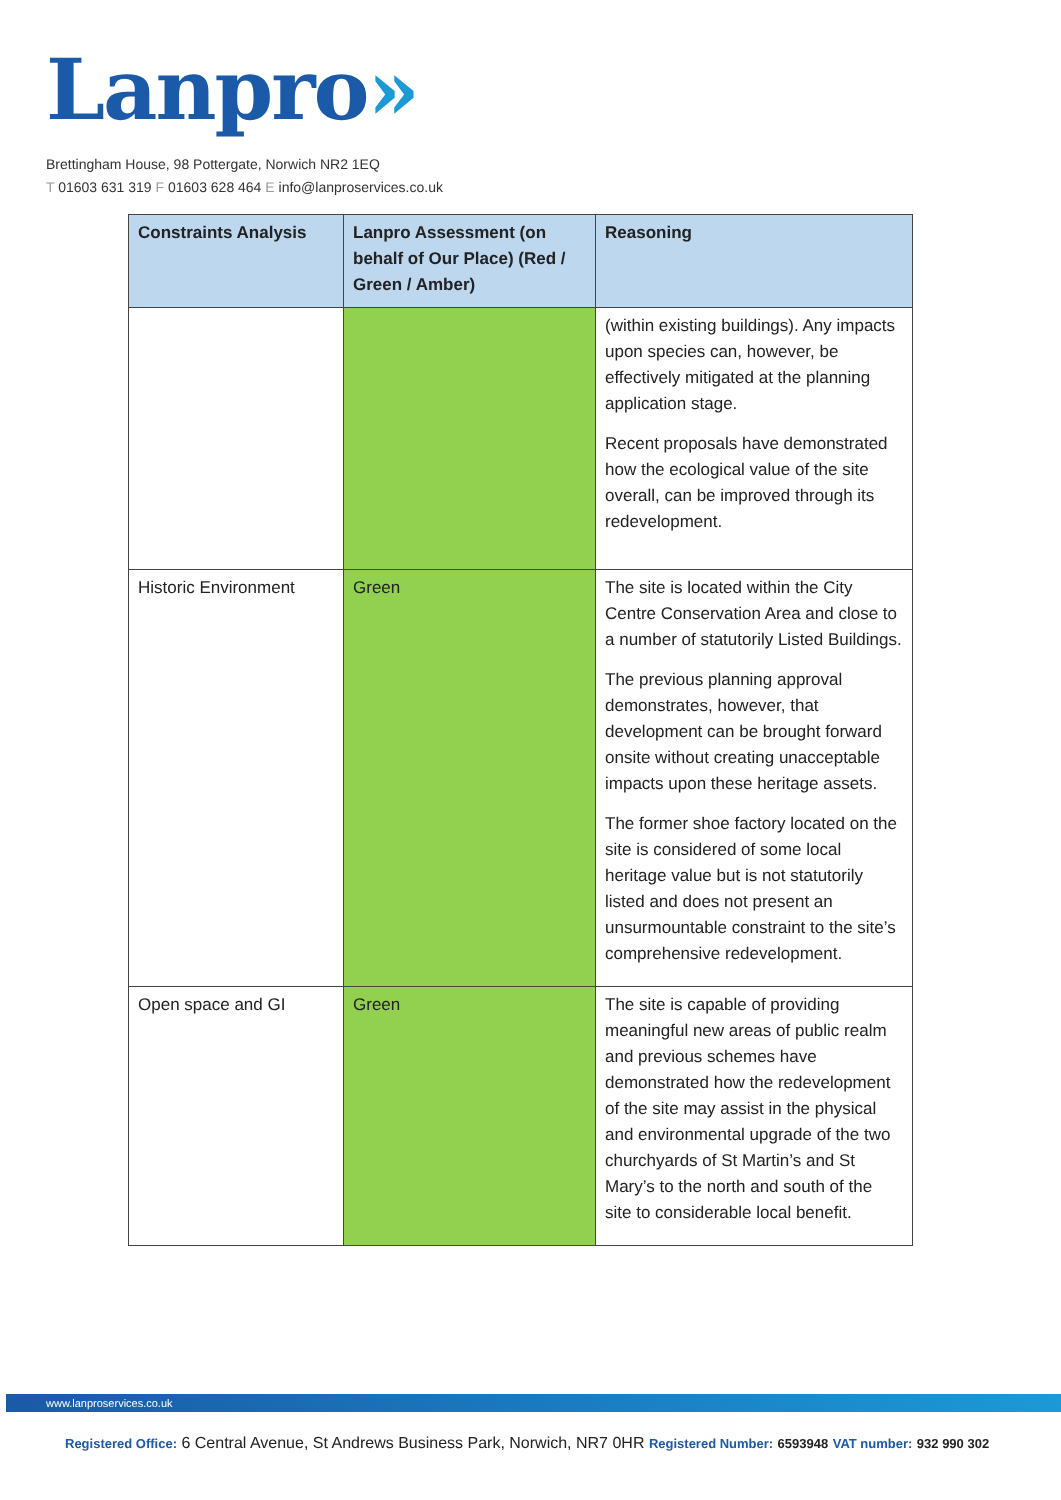Lanpro»
Brettingham House, 98 Pottergate, Norwich NR2 1EQ
T 01603 631 319 F 01603 628 464 E info@lanproservices.co.uk
| Constraints Analysis | Lanpro Assessment (on behalf of Our Place) (Red / Green / Amber) | Reasoning |
| --- | --- | --- |
| | | (within existing buildings). Any impacts upon species can, however, be effectively mitigated at the planning application stage. Recent proposals have demonstrated how the ecological value of the site overall, can be improved through its redevelopment. |
| Historic Environment | Green | The site is located within the City Centre Conservation Area and close to a number of statutorily Listed Buildings. The previous planning approval demonstrates, however, that development can be brought forward onsite without creating unacceptable impacts upon these heritage assets. The former shoe factory located on the site is considered of some local heritage value but is not statutorily listed and does not present an unsurmountable constraint to the site’s comprehensive redevelopment. |
| Open space and GI | Green | The site is capable of providing meaningful new areas of public realm and previous schemes have demonstrated how the redevelopment of the site may assist in the physical and environmental upgrade of the two churchyards of St Martin’s and St Mary’s to the north and south of the site to considerable local benefit. |
www.lanproservices.co.uk
Registered Office: 6 Central Avenue, St Andrews Business Park, Norwich, NR7 0HR Registered Number: 6593948 VAT number: 932 990 302